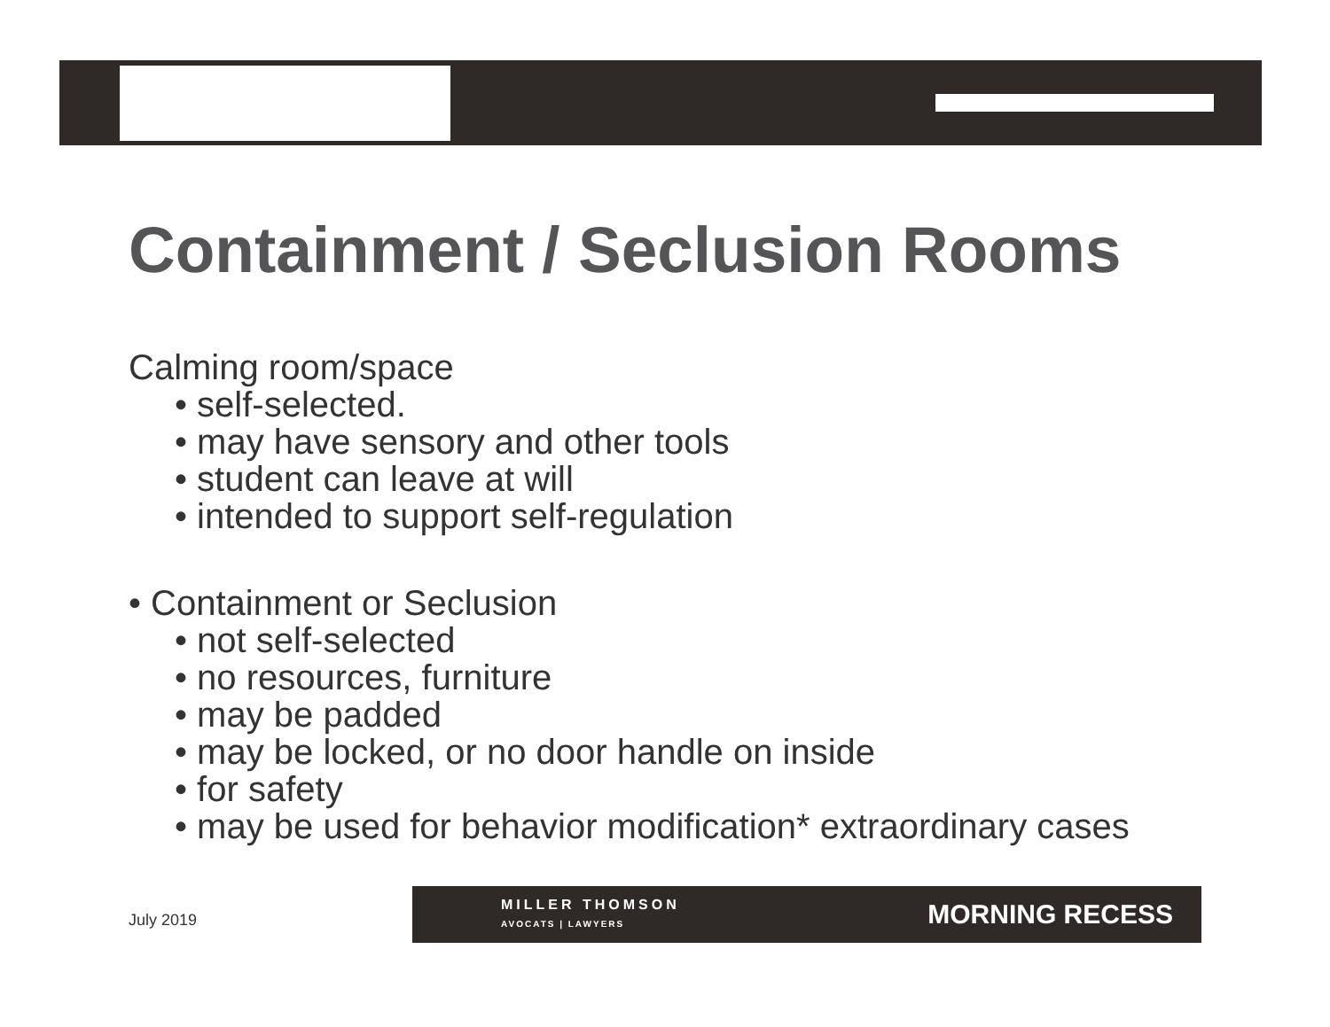Containment / Seclusion Rooms
Calming room/space
• self-selected.
• may have sensory and other tools
• student can leave at will
• intended to support self-regulation
• Containment or Seclusion
• not self-selected
• no resources, furniture
• may be padded
• may be locked, or no door handle on inside
• for safety
• may be used for behavior modification* extraordinary cases
July 2019
MILLER THOMSON
AVOCATS | LAWYERS
MORNING RECESS